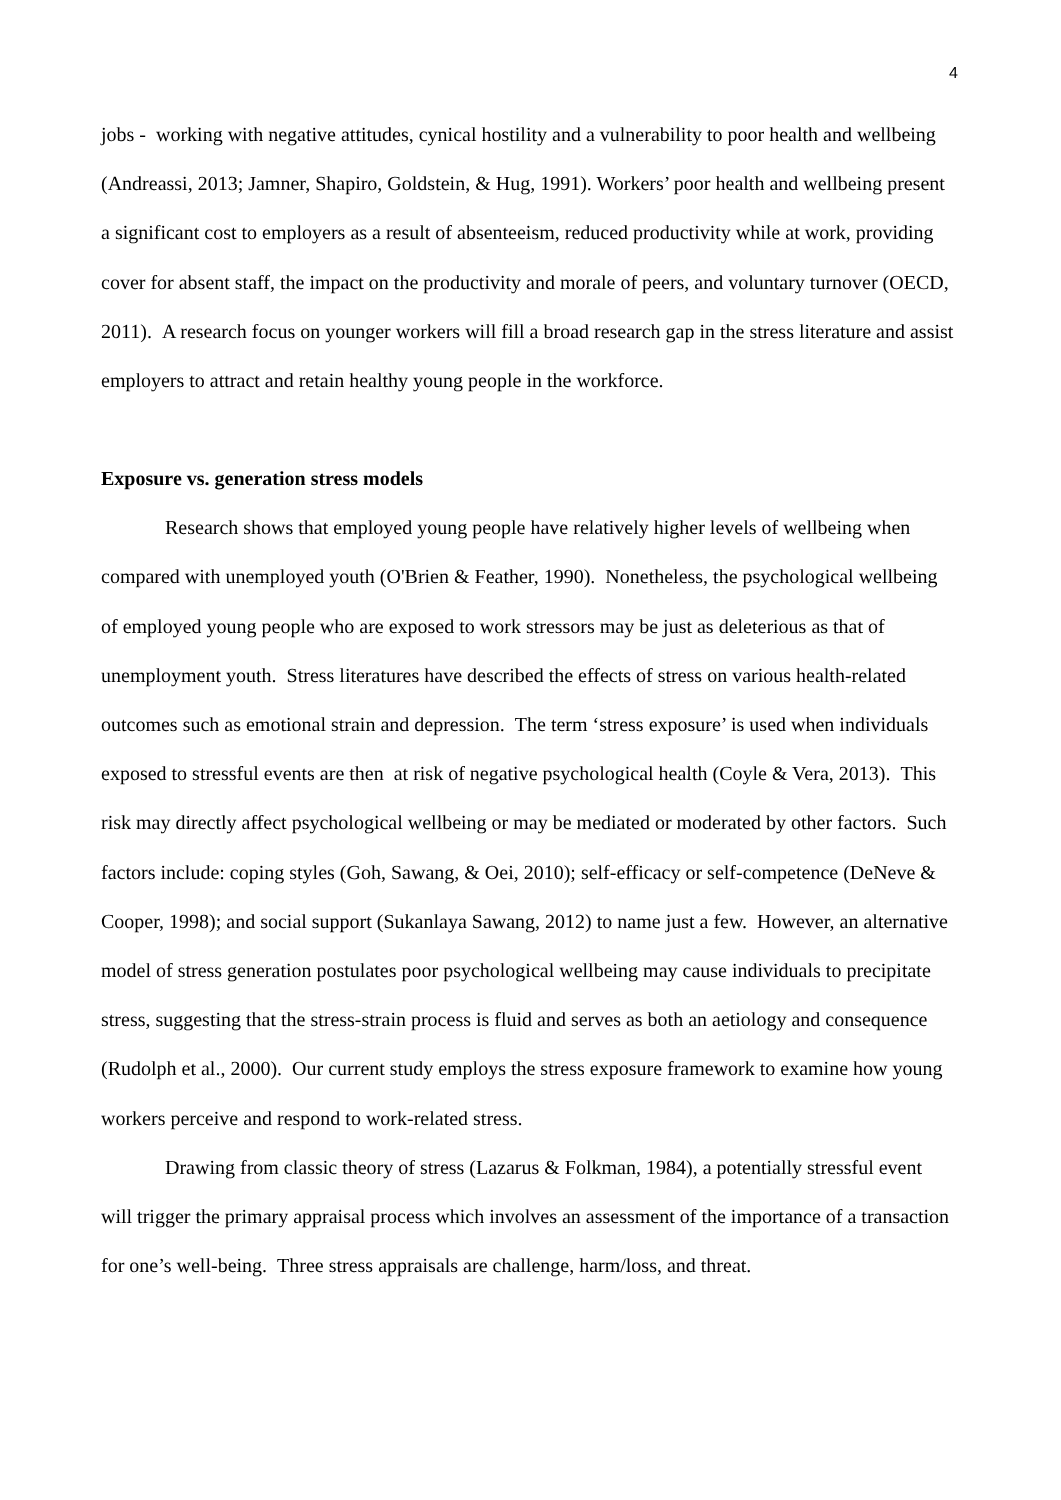4
jobs - working with negative attitudes, cynical hostility and a vulnerability to poor health and wellbeing (Andreassi, 2013; Jamner, Shapiro, Goldstein, & Hug, 1991). Workers’ poor health and wellbeing present a significant cost to employers as a result of absenteeism, reduced productivity while at work, providing cover for absent staff, the impact on the productivity and morale of peers, and voluntary turnover (OECD, 2011). A research focus on younger workers will fill a broad research gap in the stress literature and assist employers to attract and retain healthy young people in the workforce.
Exposure vs. generation stress models
Research shows that employed young people have relatively higher levels of wellbeing when compared with unemployed youth (O'Brien & Feather, 1990). Nonetheless, the psychological wellbeing of employed young people who are exposed to work stressors may be just as deleterious as that of unemployment youth. Stress literatures have described the effects of stress on various health-related outcomes such as emotional strain and depression. The term ‘stress exposure’ is used when individuals exposed to stressful events are then at risk of negative psychological health (Coyle & Vera, 2013). This risk may directly affect psychological wellbeing or may be mediated or moderated by other factors. Such factors include: coping styles (Goh, Sawang, & Oei, 2010); self-efficacy or self-competence (DeNeve & Cooper, 1998); and social support (Sukanlaya Sawang, 2012) to name just a few. However, an alternative model of stress generation postulates poor psychological wellbeing may cause individuals to precipitate stress, suggesting that the stress-strain process is fluid and serves as both an aetiology and consequence (Rudolph et al., 2000). Our current study employs the stress exposure framework to examine how young workers perceive and respond to work-related stress.
Drawing from classic theory of stress (Lazarus & Folkman, 1984), a potentially stressful event will trigger the primary appraisal process which involves an assessment of the importance of a transaction for one’s well-being. Three stress appraisals are challenge, harm/loss, and threat.